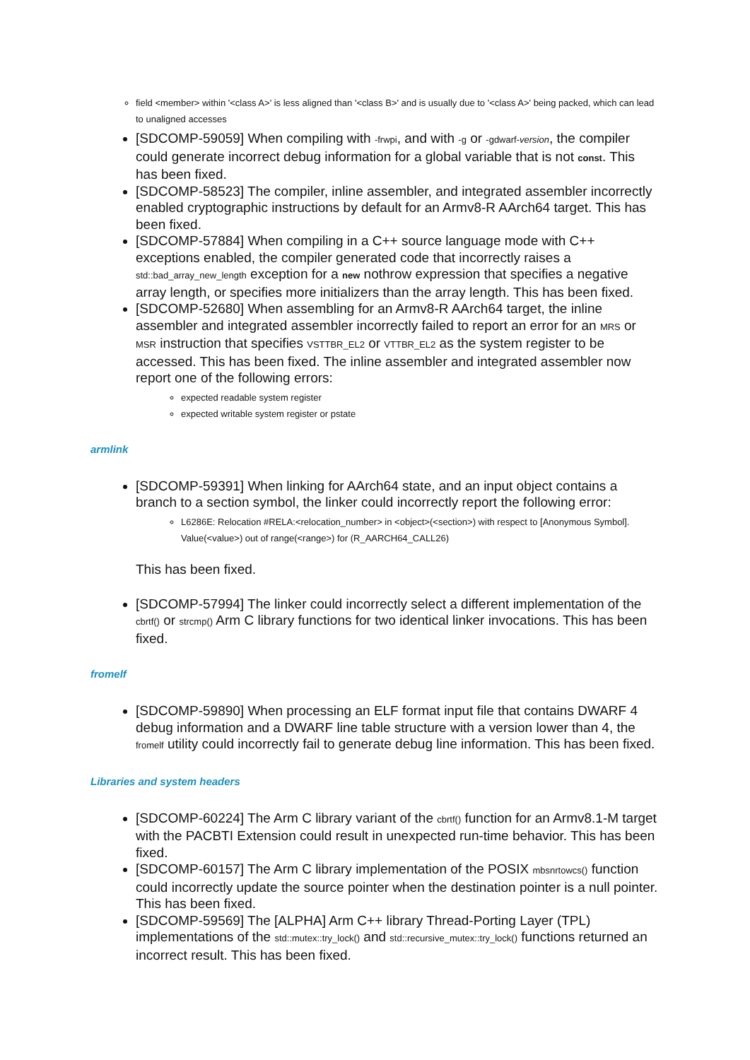field <member> within '<class A>' is less aligned than '<class B>' and is usually due to '<class A>' being packed, which can lead to unaligned accesses
[SDCOMP-59059] When compiling with -frwpi, and with -g or -gdwarf-version, the compiler could generate incorrect debug information for a global variable that is not const. This has been fixed.
[SDCOMP-58523] The compiler, inline assembler, and integrated assembler incorrectly enabled cryptographic instructions by default for an Armv8-R AArch64 target. This has been fixed.
[SDCOMP-57884] When compiling in a C++ source language mode with C++ exceptions enabled, the compiler generated code that incorrectly raises a std::bad_array_new_length exception for a new nothrow expression that specifies a negative array length, or specifies more initializers than the array length. This has been fixed.
[SDCOMP-52680] When assembling for an Armv8-R AArch64 target, the inline assembler and integrated assembler incorrectly failed to report an error for an MRS or MSR instruction that specifies VSTTBR_EL2 or VTTBR_EL2 as the system register to be accessed. This has been fixed. The inline assembler and integrated assembler now report one of the following errors:
expected readable system register
expected writable system register or pstate
armlink
[SDCOMP-59391] When linking for AArch64 state, and an input object contains a branch to a section symbol, the linker could incorrectly report the following error:
L6286E: Relocation #RELA:<relocation_number> in <object>(<section>) with respect to [Anonymous Symbol]. Value(<value>) out of range(<range>) for (R_AARCH64_CALL26)
This has been fixed.
[SDCOMP-57994] The linker could incorrectly select a different implementation of the cbrtf() or strcmp() Arm C library functions for two identical linker invocations. This has been fixed.
fromelf
[SDCOMP-59890] When processing an ELF format input file that contains DWARF 4 debug information and a DWARF line table structure with a version lower than 4, the fromelf utility could incorrectly fail to generate debug line information. This has been fixed.
Libraries and system headers
[SDCOMP-60224] The Arm C library variant of the cbrtf() function for an Armv8.1-M target with the PACBTI Extension could result in unexpected run-time behavior. This has been fixed.
[SDCOMP-60157] The Arm C library implementation of the POSIX mbsnrtowcs() function could incorrectly update the source pointer when the destination pointer is a null pointer. This has been fixed.
[SDCOMP-59569] The [ALPHA] Arm C++ library Thread-Porting Layer (TPL) implementations of the std::mutex::try_lock() and std::recursive_mutex::try_lock() functions returned an incorrect result. This has been fixed.